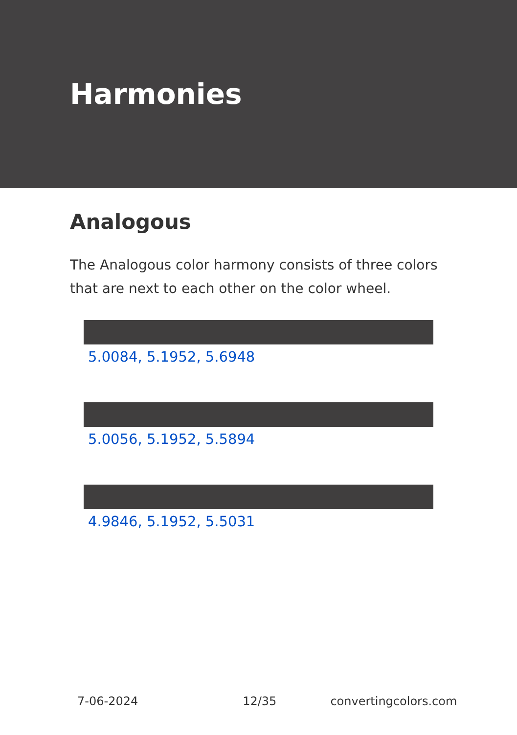Harmonies
Analogous
The Analogous color harmony consists of three colors that are next to each other on the color wheel.
5.0084, 5.1952, 5.6948
5.0056, 5.1952, 5.5894
4.9846, 5.1952, 5.5031
7-06-2024 12/35 convertingcolors.com